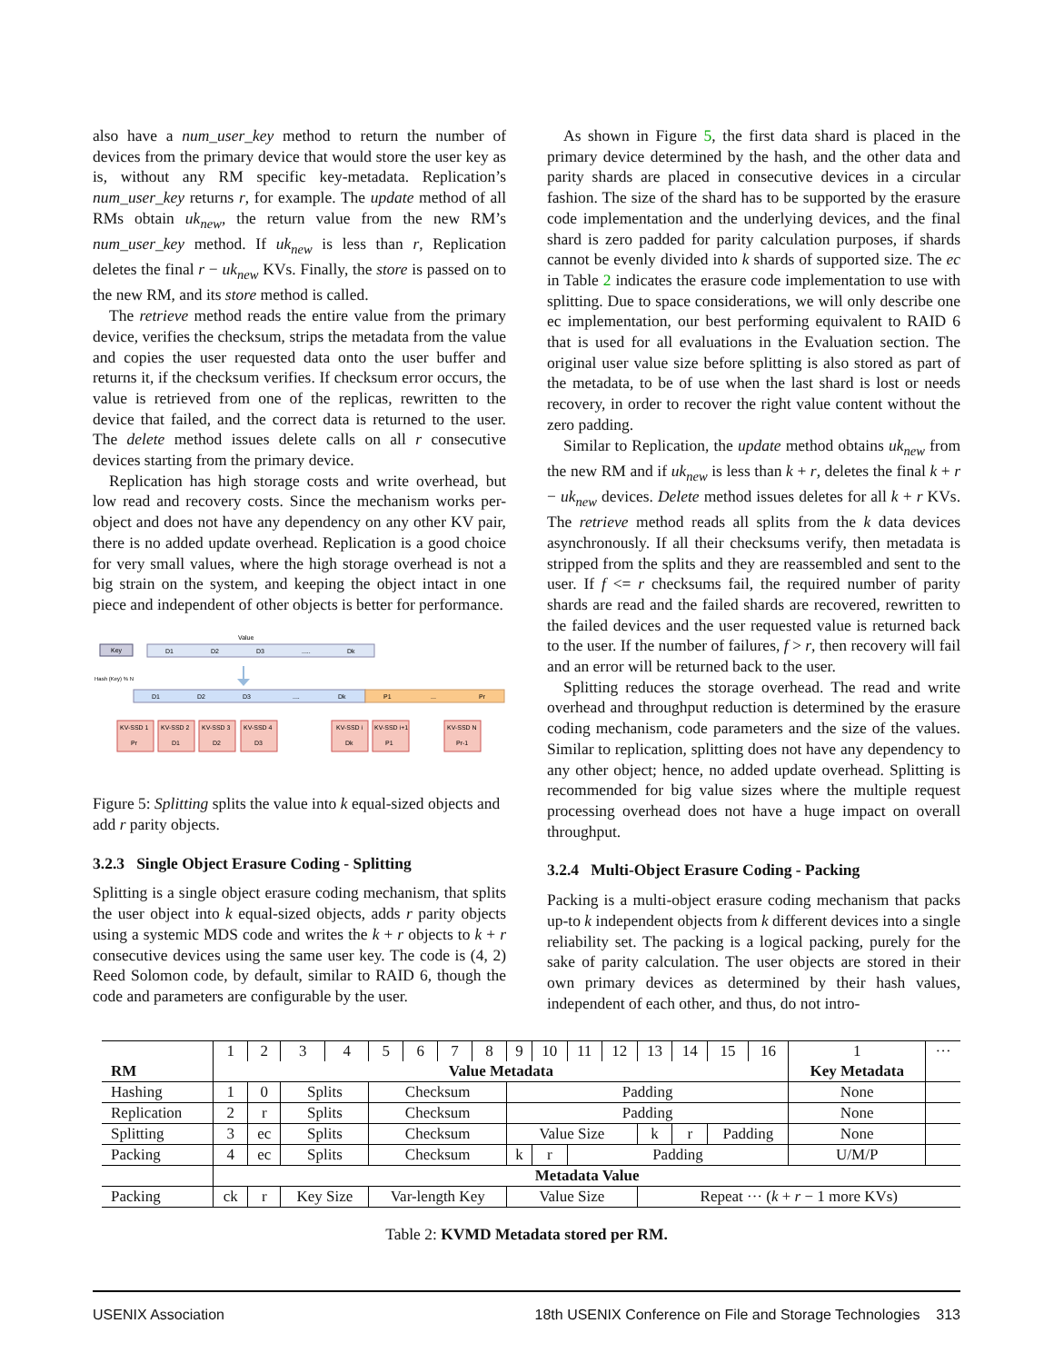also have a num_user_key method to return the number of devices from the primary device that would store the user key as is, without any RM specific key-metadata. Replication’s num_user_key returns r, for example. The update method of all RMs obtain uk<sub>new</sub>, the return value from the new RM’s num_user_key method. If uk<sub>new</sub> is less than r, Replication deletes the final r − uk<sub>new</sub> KVs. Finally, the store is passed on to the new RM, and its store method is called.
The retrieve method reads the entire value from the primary device, verifies the checksum, strips the metadata from the value and copies the user requested data onto the user buffer and returns it, if the checksum verifies. If checksum error occurs, the value is retrieved from one of the replicas, rewritten to the device that failed, and the correct data is returned to the user. The delete method issues delete calls on all r consecutive devices starting from the primary device.
Replication has high storage costs and write overhead, but low read and recovery costs. Since the mechanism works per-object and does not have any dependency on any other KV pair, there is no added update overhead. Replication is a good choice for very small values, where the high storage overhead is not a big strain on the system, and keeping the object intact in one piece and independent of other objects is better for performance.
Value
Key
D1
D2
D3
.....
Dk
Hash (Key) % N
D1
D2
D3
....
Dk
P1
...
Pr
KV-SSD 1
KV-SSD 2
KV-SSD 3
KV-SSD 4
KV-SSD i
KV-SSD i+1
KV-SSD N
Pr
D1
D2
D3
Dk
P1
Pr-1
Figure 5: Splitting splits the value into k equal-sized objects and add r parity objects.
3.2.3 Single Object Erasure Coding - Splitting
Splitting is a single object erasure coding mechanism, that splits the user object into k equal-sized objects, adds r parity objects using a systemic MDS code and writes the k + r objects to k + r consecutive devices using the same user key. The code is (4, 2) Reed Solomon code, by default, similar to RAID 6, though the code and parameters are configurable by the user.
As shown in Figure 5, the first data shard is placed in the primary device determined by the hash, and the other data and parity shards are placed in consecutive devices in a circular fashion. The size of the shard has to be supported by the erasure code implementation and the underlying devices, and the final shard is zero padded for parity calculation purposes, if shards cannot be evenly divided into k shards of supported size. The ec in Table 2 indicates the erasure code implementation to use with splitting. Due to space considerations, we will only describe one ec implementation, our best performing equivalent to RAID 6 that is used for all evaluations in the Evaluation section. The original user value size before splitting is also stored as part of the metadata, to be of use when the last shard is lost or needs recovery, in order to recover the right value content without the zero padding.
Similar to Replication, the update method obtains uk<sub>new</sub> from the new RM and if uk<sub>new</sub> is less than k + r, deletes the final k + r − uk<sub>new</sub> devices. Delete method issues deletes for all k + r KVs. The retrieve method reads all splits from the k data devices asynchronously. If all their checksums verify, then metadata is stripped from the splits and they are reassembled and sent to the user. If f <= r checksums fail, the required number of parity shards are read and the failed shards are recovered, rewritten to the failed devices and the user requested value is returned back to the user. If the number of failures, f > r, then recovery will fail and an error will be returned back to the user.
Splitting reduces the storage overhead. The read and write overhead and throughput reduction is determined by the erasure coding mechanism, code parameters and the size of the values. Similar to replication, splitting does not have any dependency to any other object; hence, no added update overhead. Splitting is recommended for big value sizes where the multiple request processing overhead does not have a huge impact on overall throughput.
3.2.4 Multi-Object Erasure Coding - Packing
Packing is a multi-object erasure coding mechanism that packs up-to k independent objects from k different devices into a single reliability set. The packing is a logical packing, purely for the sake of parity calculation. The user objects are stored in their own primary devices as determined by their hash values, independent of each other, and thus, do not intro-
| | 1 | 2 | 3 | 4 | 5 | 6 | 7 | 8 | 9 | 10 | 11 | 12 | 13 | 14 | 15 | 16 | 1 | ··· |
| RM | Value Metadata | | | | | | | | | | | | | | | | Key Metadata | |
| Hashing | 1 | 0 | Splits | | Checksum | | | | Padding | | | | | | | | None | |
| Replication | 2 | r | Splits | | Checksum | | | | Padding | | | | | | | | None | |
| Splitting | 3 | ec | Splits | | Checksum | | | | Value Size | | | | k | r | Padding | | None | |
| Packing | 4 | ec | Splits | | Checksum | | | | k | r | Padding | | | | | | U/M/P | |
| | Metadata Value | | | | | | | | | | | | | | | | | |
| Packing | ck | r | Key Size | | Var-length Key | | | | Value Size | | | | Repeat ··· ( k + r − 1 more KVs) | | | | | |
Table 2: KVMD Metadata stored per RM.
USENIX Association 18th USENIX Conference on File and Storage Technologies 313